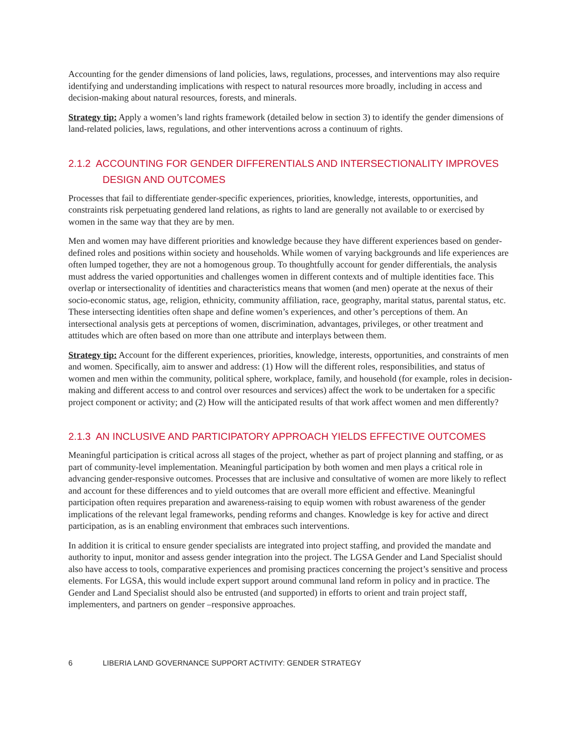Accounting for the gender dimensions of land policies, laws, regulations, processes, and interventions may also require identifying and understanding implications with respect to natural resources more broadly, including in access and decision-making about natural resources, forests, and minerals.
Strategy tip: Apply a women’s land rights framework (detailed below in section 3) to identify the gender dimensions of land-related policies, laws, regulations, and other interventions across a continuum of rights.
2.1.2 ACCOUNTING FOR GENDER DIFFERENTIALS AND INTERSECTIONALITY IMPROVES DESIGN AND OUTCOMES
Processes that fail to differentiate gender-specific experiences, priorities, knowledge, interests, opportunities, and constraints risk perpetuating gendered land relations, as rights to land are generally not available to or exercised by women in the same way that they are by men.
Men and women may have different priorities and knowledge because they have different experiences based on gender-defined roles and positions within society and households. While women of varying backgrounds and life experiences are often lumped together, they are not a homogenous group. To thoughtfully account for gender differentials, the analysis must address the varied opportunities and challenges women in different contexts and of multiple identities face. This overlap or intersectionality of identities and characteristics means that women (and men) operate at the nexus of their socio-economic status, age, religion, ethnicity, community affiliation, race, geography, marital status, parental status, etc. These intersecting identities often shape and define women’s experiences, and other’s perceptions of them. An intersectional analysis gets at perceptions of women, discrimination, advantages, privileges, or other treatment and attitudes which are often based on more than one attribute and interplays between them.
Strategy tip: Account for the different experiences, priorities, knowledge, interests, opportunities, and constraints of men and women. Specifically, aim to answer and address: (1) How will the different roles, responsibilities, and status of women and men within the community, political sphere, workplace, family, and household (for example, roles in decision-making and different access to and control over resources and services) affect the work to be undertaken for a specific project component or activity; and (2) How will the anticipated results of that work affect women and men differently?
2.1.3 AN INCLUSIVE AND PARTICIPATORY APPROACH YIELDS EFFECTIVE OUTCOMES
Meaningful participation is critical across all stages of the project, whether as part of project planning and staffing, or as part of community-level implementation. Meaningful participation by both women and men plays a critical role in advancing gender-responsive outcomes. Processes that are inclusive and consultative of women are more likely to reflect and account for these differences and to yield outcomes that are overall more efficient and effective. Meaningful participation often requires preparation and awareness-raising to equip women with robust awareness of the gender implications of the relevant legal frameworks, pending reforms and changes. Knowledge is key for active and direct participation, as is an enabling environment that embraces such interventions.
In addition it is critical to ensure gender specialists are integrated into project staffing, and provided the mandate and authority to input, monitor and assess gender integration into the project. The LGSA Gender and Land Specialist should also have access to tools, comparative experiences and promising practices concerning the project’s sensitive and process elements. For LGSA, this would include expert support around communal land reform in policy and in practice. The Gender and Land Specialist should also be entrusted (and supported) in efforts to orient and train project staff, implementers, and partners on gender –responsive approaches.
6 LIBERIA LAND GOVERNANCE SUPPORT ACTIVITY: GENDER STRATEGY